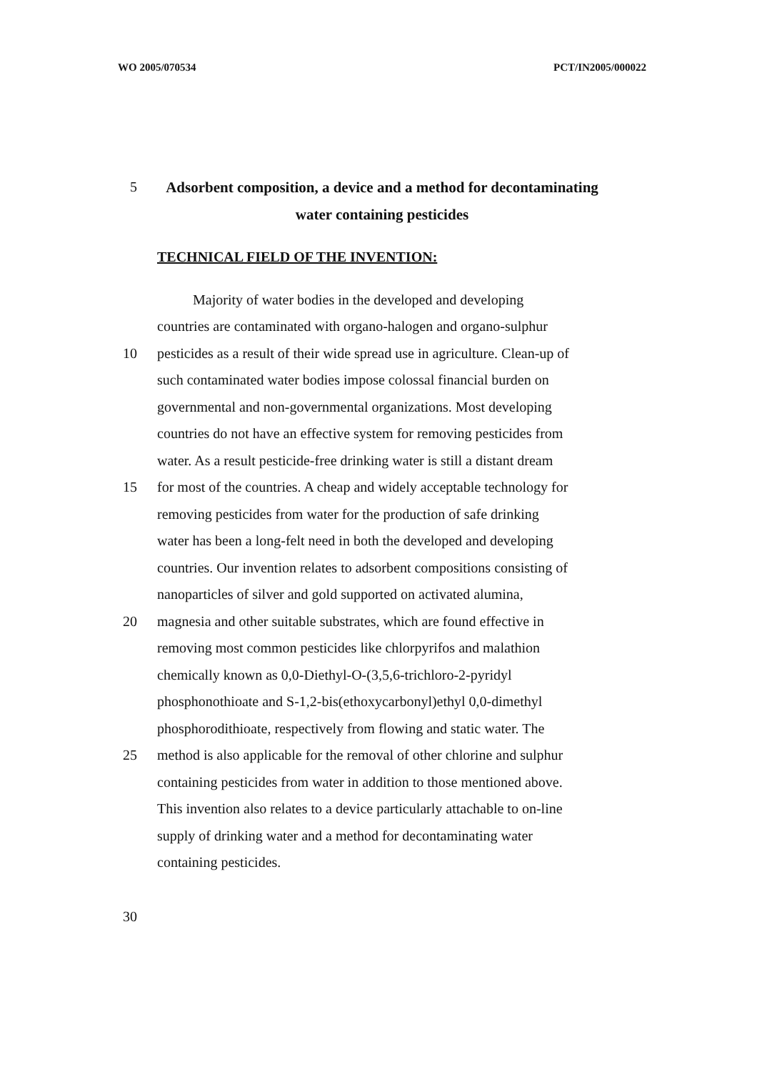WO 2005/070534 PCT/IN2005/000022
5
Adsorbent composition, a device and a method for decontaminating water containing pesticides
TECHNICAL FIELD OF THE INVENTION:
Majority of water bodies in the developed and developing
countries are contaminated with organo-halogen and organo-sulphur
10 pesticides as a result of their wide spread use in agriculture. Clean-up of
such contaminated water bodies impose colossal financial burden on
governmental and non-governmental organizations. Most developing
countries do not have an effective system for removing pesticides from
water. As a result pesticide-free drinking water is still a distant dream
15 for most of the countries. A cheap and widely acceptable technology for
removing pesticides from water for the production of safe drinking
water has been a long-felt need in both the developed and developing
countries. Our invention relates to adsorbent compositions consisting of
nanoparticles of silver and gold supported on activated alumina,
20 magnesia and other suitable substrates, which are found effective in
removing most common pesticides like chlorpyrifos and malathion
chemically known as 0,0-Diethyl-O-(3,5,6-trichloro-2-pyridyl
phosphonothioate and S-1,2-bis(ethoxycarbonyl)ethyl 0,0-dimethyl
phosphorodithioate, respectively from flowing and static water. The
25 method is also applicable for the removal of other chlorine and sulphur
containing pesticides from water in addition to those mentioned above.
This invention also relates to a device particularly attachable to on-line
supply of drinking water and a method for decontaminating water
containing pesticides.
30